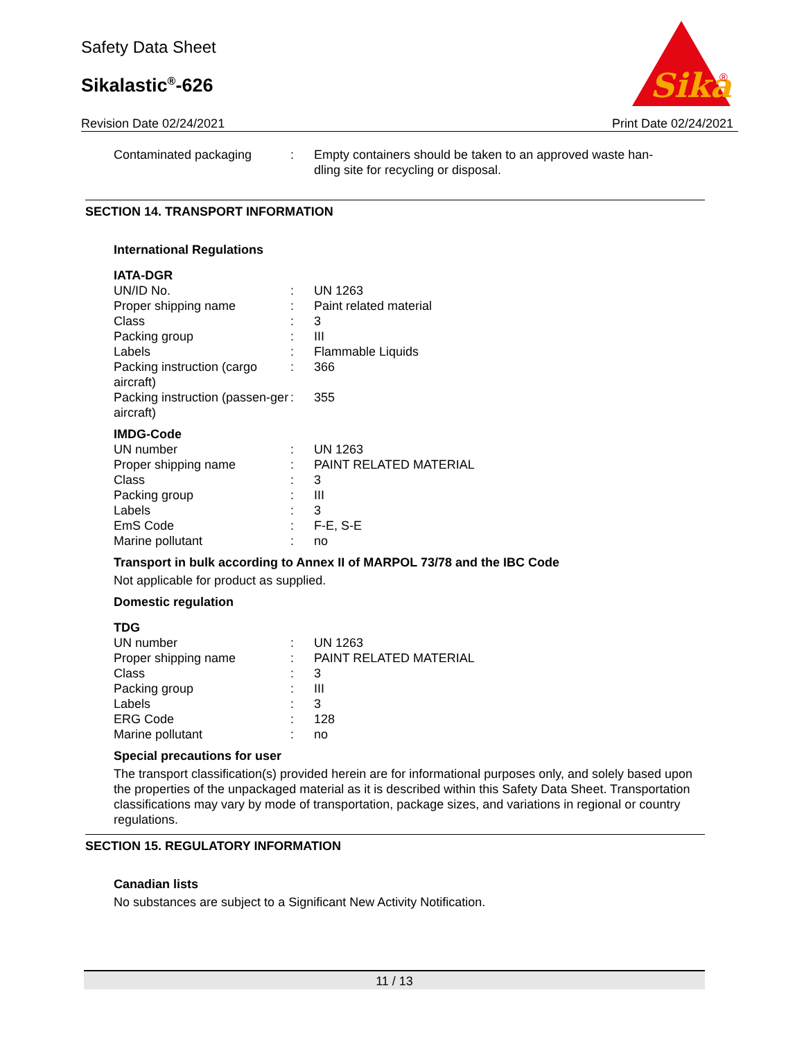Safety Data Sheet
Sikalastic<sup>®</sup>-626
Sika
®
Revision Date 02/24/2021 Print Date 02/24/2021
| Contaminated packaging | : | Empty containers should be taken to an approved waste han- dling site for recycling or disposal. |
SECTION 14. TRANSPORT INFORMATION
International Regulations
IATA-DGR
| UN/ID No. | : | UN 1263 |
| Proper shipping name | : | Paint related material |
| Class | : | 3 |
| Packing group | : | III |
| Labels | : | Flammable Liquids |
| Packing instruction (cargo aircraft) | : | 366 |
| Packing instruction (passen-ger aircraft) | : | 355 |
IMDG-Code
| UN number | : | UN 1263 |
| Proper shipping name | : | PAINT RELATED MATERIAL |
| Class | : | 3 |
| Packing group | : | III |
| Labels | : | 3 |
| EmS Code | : | F-E, S-E |
| Marine pollutant | : | no |
Transport in bulk according to Annex II of MARPOL 73/78 and the IBC Code
Not applicable for product as supplied.
Domestic regulation
TDG
| UN number | : | UN 1263 |
| Proper shipping name | : | PAINT RELATED MATERIAL |
| Class | : | 3 |
| Packing group | : | III |
| Labels | : | 3 |
| ERG Code | : | 128 |
| Marine pollutant | : | no |
Special precautions for user
The transport classification(s) provided herein are for informational purposes only, and solely based upon the properties of the unpackaged material as it is described within this Safety Data Sheet. Transportation classifications may vary by mode of transportation, package sizes, and variations in regional or country regulations.
SECTION 15. REGULATORY INFORMATION
Canadian lists
No substances are subject to a Significant New Activity Notification.
11 / 13